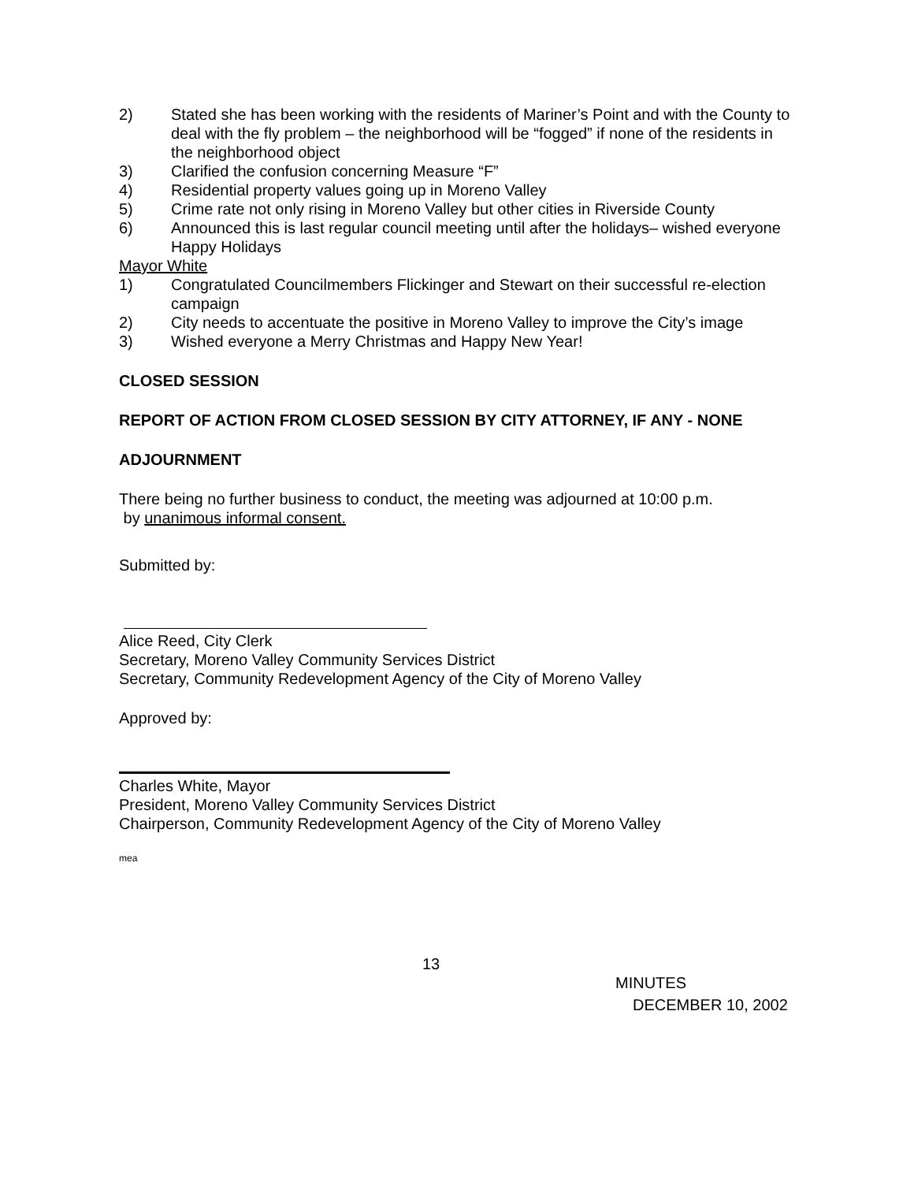2) Stated she has been working with the residents of Mariner’s Point and with the County to deal with the fly problem – the neighborhood will be “fogged” if none of the residents in the neighborhood object
3) Clarified the confusion concerning Measure “F”
4) Residential property values going up in Moreno Valley
5) Crime rate not only rising in Moreno Valley but other cities in Riverside County
6) Announced this is last regular council meeting until after the holidays– wished everyone Happy Holidays
Mayor White
1) Congratulated Councilmembers Flickinger and Stewart on their successful re-election campaign
2) City needs to accentuate the positive in Moreno Valley to improve the City’s image
3) Wished everyone a Merry Christmas and Happy New Year!
CLOSED SESSION
REPORT OF ACTION FROM CLOSED SESSION BY CITY ATTORNEY, IF ANY - NONE
ADJOURNMENT
There being no further business to conduct, the meeting was adjourned at 10:00 p.m.
by unanimous informal consent.
Submitted by:
Alice Reed, City Clerk
Secretary, Moreno Valley Community Services District
Secretary, Community Redevelopment Agency of the City of Moreno Valley
Approved by:
Charles White, Mayor
President, Moreno Valley Community Services District
Chairperson, Community Redevelopment Agency of the City of Moreno Valley
mea
13
MINUTES
DECEMBER 10, 2002